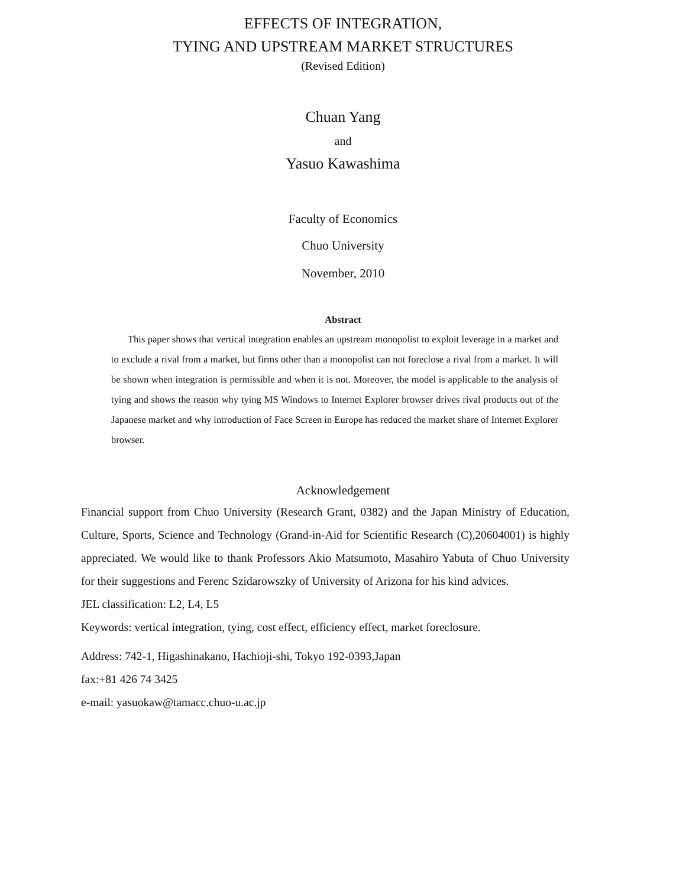EFFECTS OF INTEGRATION,
TYING AND UPSTREAM MARKET STRUCTURES
(Revised Edition)
Chuan Yang
and
Yasuo Kawashima
Faculty of Economics
Chuo University
November, 2010
Abstract
This paper shows that vertical integration enables an upstream monopolist to exploit leverage in a market and to exclude a rival from a market, but firms other than a monopolist can not foreclose a rival from a market. It will be shown when integration is permissible and when it is not. Moreover, the model is applicable to the analysis of tying and shows the reason why tying MS Windows to Internet Explorer browser drives rival products out of the Japanese market and why introduction of Face Screen in Europe has reduced the market share of Internet Explorer browser.
Acknowledgement
Financial support from Chuo University (Research Grant, 0382) and the Japan Ministry of Education, Culture, Sports, Science and Technology (Grand-in-Aid for Scientific Research (C),20604001) is highly appreciated. We would like to thank Professors Akio Matsumoto, Masahiro Yabuta of Chuo University for their suggestions and Ferenc Szidarowszky of University of Arizona for his kind advices.
JEL classification: L2, L4, L5
Keywords: vertical integration, tying, cost effect, efficiency effect, market foreclosure.
Address: 742-1, Higashinakano, Hachioji-shi, Tokyo 192-0393,Japan
fax:+81 426 74 3425
e-mail: yasuokaw@tamacc.chuo-u.ac.jp